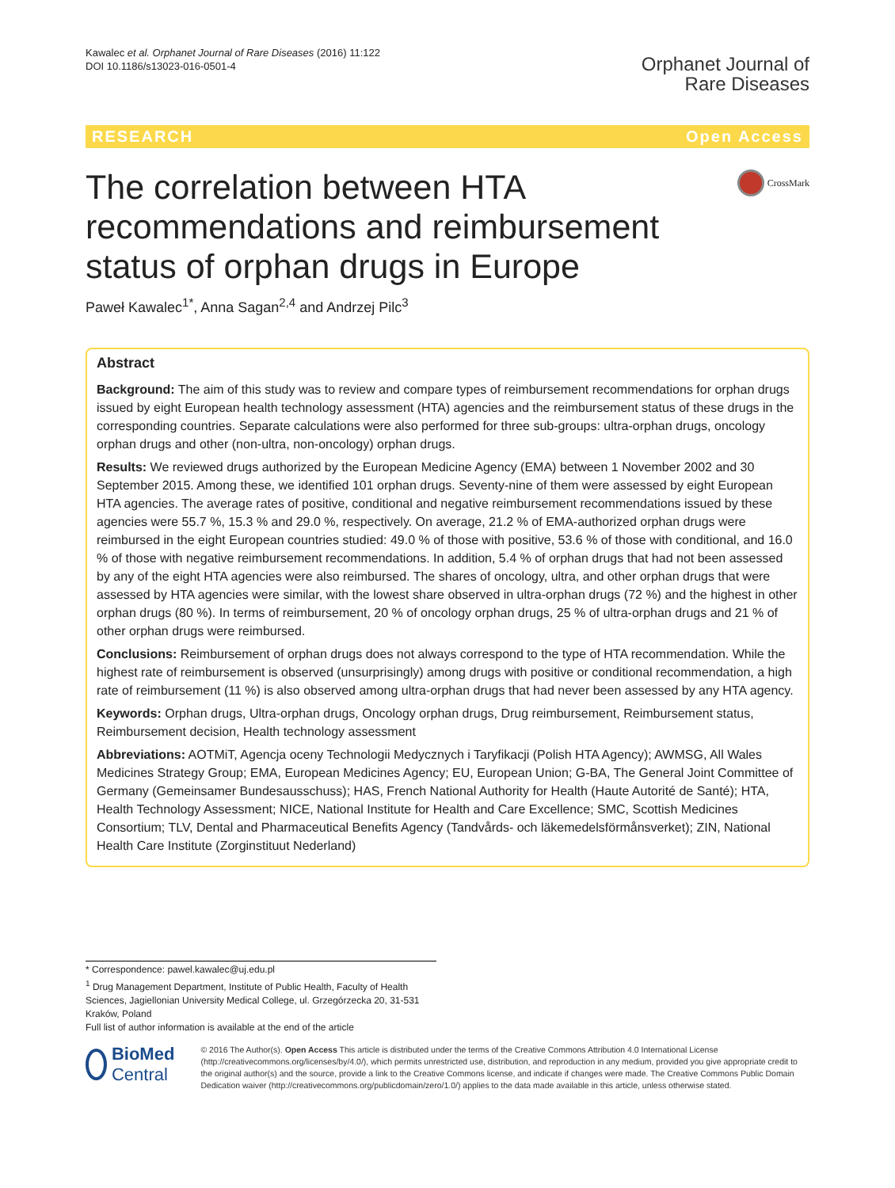Kawalec et al. Orphanet Journal of Rare Diseases (2016) 11:122
DOI 10.1186/s13023-016-0501-4
Orphanet Journal of
Rare Diseases
RESEARCH Open Access
The correlation between HTA recommendations and reimbursement status of orphan drugs in Europe
CrossMark
Paweł Kawalec<sup>1*</sup>, Anna Sagan<sup>2,4</sup> and Andrzej Pilc<sup>3</sup>
Abstract
Background: The aim of this study was to review and compare types of reimbursement recommendations for orphan drugs issued by eight European health technology assessment (HTA) agencies and the reimbursement status of these drugs in the corresponding countries. Separate calculations were also performed for three sub-groups: ultra-orphan drugs, oncology orphan drugs and other (non-ultra, non-oncology) orphan drugs.
Results: We reviewed drugs authorized by the European Medicine Agency (EMA) between 1 November 2002 and 30 September 2015. Among these, we identified 101 orphan drugs. Seventy-nine of them were assessed by eight European HTA agencies. The average rates of positive, conditional and negative reimbursement recommendations issued by these agencies were 55.7 %, 15.3 % and 29.0 %, respectively. On average, 21.2 % of EMA-authorized orphan drugs were reimbursed in the eight European countries studied: 49.0 % of those with positive, 53.6 % of those with conditional, and 16.0 % of those with negative reimbursement recommendations. In addition, 5.4 % of orphan drugs that had not been assessed by any of the eight HTA agencies were also reimbursed. The shares of oncology, ultra, and other orphan drugs that were assessed by HTA agencies were similar, with the lowest share observed in ultra-orphan drugs (72 %) and the highest in other orphan drugs (80 %). In terms of reimbursement, 20 % of oncology orphan drugs, 25 % of ultra-orphan drugs and 21 % of other orphan drugs were reimbursed.
Conclusions: Reimbursement of orphan drugs does not always correspond to the type of HTA recommendation. While the highest rate of reimbursement is observed (unsurprisingly) among drugs with positive or conditional recommendation, a high rate of reimbursement (11 %) is also observed among ultra-orphan drugs that had never been assessed by any HTA agency.
Keywords: Orphan drugs, Ultra-orphan drugs, Oncology orphan drugs, Drug reimbursement, Reimbursement status, Reimbursement decision, Health technology assessment
Abbreviations: AOTMiT, Agencja oceny Technologii Medycznych i Taryfikacji (Polish HTA Agency); AWMSG, All Wales Medicines Strategy Group; EMA, European Medicines Agency; EU, European Union; G-BA, The General Joint Committee of Germany (Gemeinsamer Bundesausschuss); HAS, French National Authority for Health (Haute Autorité de Santé); HTA, Health Technology Assessment; NICE, National Institute for Health and Care Excellence; SMC, Scottish Medicines Consortium; TLV, Dental and Pharmaceutical Benefits Agency (Tandvårds- och läkemedelsförmånsverket); ZIN, National Health Care Institute (Zorginstituut Nederland)
* Correspondence: pawel.kawalec@uj.edu.pl
<sup>1</sup> Drug Management Department, Institute of Public Health, Faculty of Health Sciences, Jagiellonian University Medical College, ul. Grzegórzecka 20, 31-531 Kraków, Poland
Full list of author information is available at the end of the article
BioMed Central
© 2016 The Author(s). Open Access This article is distributed under the terms of the Creative Commons Attribution 4.0 International License (http://creativecommons.org/licenses/by/4.0/), which permits unrestricted use, distribution, and reproduction in any medium, provided you give appropriate credit to the original author(s) and the source, provide a link to the Creative Commons license, and indicate if changes were made. The Creative Commons Public Domain Dedication waiver (http://creativecommons.org/publicdomain/zero/1.0/) applies to the data made available in this article, unless otherwise stated.